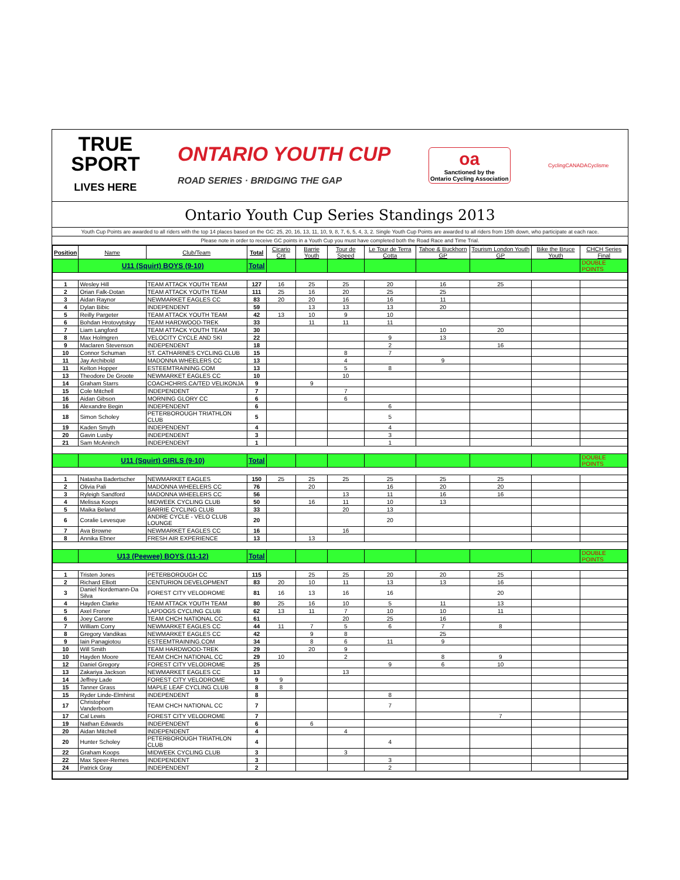TRUE
SPORT
LIVES HERE
ONTARIO YOUTH CUP
ROAD SERIES · BRIDGING THE GAP
oa
Sanctioned by the
Ontario Cycling Association
CyclingCANADACyclisme
Ontario Youth Cup Series Standings 2013
Youth Cup Points are awarded to all riders with the top 14 places based on the GC: 25, 20, 16, 13, 11, 10, 9, 8, 7, 6, 5, 4, 3, 2. Single Youth Cup Points are awarded to all riders from 15th down, who participate at each race.
Please note in order to receive GC points in a Youth Cup you must have completed both the Road Race and Time Trial.
| Position | Name | Club/Team | Total | Cicario Crit | Barrie Youth | Tour de Speed | Le Tour de Terra Cotta | Tahoe & Buckhorn GP | Tourism London Youth GP | Bike the Bruce Youth | CHCH Series Final |
| --- | --- | --- | --- | --- | --- | --- | --- | --- | --- | --- | --- |
| | U11 (Squirt) BOYS (9-10) | | Total | | | | | | | | DOUBLE POINTS |
| 1 | Wesley Hill | TEAM ATTACK YOUTH TEAM | 127 | 16 | 25 | 25 | 20 | 16 | 25 | | |
| 2 | Orian Falk-Dotan | TEAM ATTACK YOUTH TEAM | 111 | 25 | 16 | 20 | 25 | 25 | | | |
| 3 | Aidan Raynor | NEWMARKET EAGLES CC | 83 | 20 | 20 | 16 | 16 | 11 | | | |
| 4 | Dylan Bibic | INDEPENDENT | 59 | | 13 | 13 | 13 | 20 | | | |
| 5 | Reilly Pargeter | TEAM ATTACK YOUTH TEAM | 42 | 13 | 10 | 9 | 10 | | | | |
| 6 | Bohdan Hrotovytskyy | TEAM HARDWOOD-TREK | 33 | | 11 | 11 | 11 | | | | |
| 7 | Liam Langford | TEAM ATTACK YOUTH TEAM | 30 | | | | | 10 | 20 | | |
| 8 | Max Holmgren | VELOCITY CYCLE AND SKI | 22 | | | | 9 | 13 | | | |
| 9 | Maclaren Stevenson | INDEPENDENT | 18 | | | | 2 | | 16 | | |
| 10 | Connor Schuman | ST. CATHARINES CYCLING CLUB | 15 | | | 8 | 7 | | | | |
| 11 | Jay Archibold | MADONNA WHEELERS CC | 13 | | | 4 | | 9 | | | |
| 11 | Kelton Hopper | ESTEEMTRAINING.COM | 13 | | | 5 | 8 | | | | |
| 13 | Theodore De Groote | NEWMARKET EAGLES CC | 10 | | | 10 | | | | | |
| 14 | Graham Starrs | COACHCHRIS.CA/TED VELIKONJA | 9 | | 9 | | | | | | |
| 15 | Cole Mitchell | INDEPENDENT | 7 | | | 7 | | | | | |
| 16 | Aidan Gibson | MORNING GLORY CC | 6 | | | 6 | | | | | |
| 16 | Alexandre Begin | INDEPENDENT | 6 | | | | 6 | | | | |
| 18 | Simon Scholey | PETERBOROUGH TRIATHLON CLUB | 5 | | | | 5 | | | | |
| 19 | Kaden Smyth | INDEPENDENT | 4 | | | | 4 | | | | |
| 20 | Gavin Lusby | INDEPENDENT | 3 | | | | 3 | | | | |
| 21 | Sam McAninch | INDEPENDENT | 1 | | | | 1 | | | | |
| | U11 (Squirt) GIRLS (9-10) | | Total | | | | | | | | DOUBLE POINTS |
| 1 | Natasha Badertscher | NEWMARKET EAGLES | 150 | 25 | 25 | 25 | 25 | 25 | 25 | | |
| 2 | Olivia Pali | MADONNA WHEELERS CC | 76 | | 20 | | 16 | 20 | 20 | | |
| 3 | Ryleigh Sandford | MADONNA WHEELERS CC | 56 | | | 13 | 11 | 16 | 16 | | |
| 4 | Melissa Koops | MIDWEEK CYCLING CLUB | 50 | | 16 | 11 | 10 | 13 | | | |
| 5 | Maika Beland | BARRIE CYCLING CLUB | 33 | | | 20 | 13 | | | | |
| 6 | Coralie Levesque | ANDRE CYCLE - VELO CLUB LOUNGE | 20 | | | | 20 | | | | |
| 7 | Ava Browne | NEWMARKET EAGLES CC | 16 | | | 16 | | | | | |
| 8 | Annika Ebner | FRESH AIR EXPERIENCE | 13 | | 13 | | | | | | |
| | U13 (Peewee) BOYS (11-12) | | Total | | | | | | | | DOUBLE POINTS |
| 1 | Tristen Jones | PETERBOROUGH CC | 115 | | 25 | 25 | 20 | 20 | 25 | | |
| 2 | Richard Elliott | CENTURION DEVELOPMENT | 83 | 20 | 10 | 11 | 13 | 13 | 16 | | |
| 3 | Daniel Nordemann-Da Silva | FOREST CITY VELODROME | 81 | 16 | 13 | 16 | 16 | | 20 | | |
| 4 | Hayden Clarke | TEAM ATTACK YOUTH TEAM | 80 | 25 | 16 | 10 | 5 | 11 | 13 | | |
| 5 | Axel Froner | LAPDOGS CYCLING CLUB | 62 | 13 | 11 | 7 | 10 | 10 | 11 | | |
| 6 | Joey Carone | TEAM CHCH NATIONAL CC | 61 | | | 20 | 25 | 16 | | | |
| 7 | William Corry | NEWMARKET EAGLES CC | 44 | 11 | 7 | 5 | 6 | 7 | 8 | | |
| 8 | Gregory Vandikas | NEWMARKET EAGLES CC | 42 | | 9 | 8 | | 25 | | | |
| 9 | Iain Panagiotou | ESTEEMTRAINING.COM | 34 | | 8 | 6 | 11 | 9 | | | |
| 10 | Will Smith | TEAM HARDWOOD-TREK | 29 | | 20 | 9 | | | | | |
| 10 | Hayden Moore | TEAM CHCH NATIONAL CC | 29 | 10 | | 2 | | 8 | 9 | | |
| 12 | Daniel Gregory | FOREST CITY VELODROME | 25 | | | | 9 | 6 | 10 | | |
| 13 | Zakariya Jackson | NEWMARKET EAGLES CC | 13 | | | 13 | | | | | |
| 14 | Jeffrey Lade | FOREST CITY VELODROME | 9 | 9 | | | | | | | |
| 15 | Tanner Grass | MAPLE LEAF CYCLING CLUB | 8 | 8 | | | | | | | |
| 15 | Ryder Linde-Elmhirst | INDEPENDENT | 8 | | | | 8 | | | | |
| 17 | Christopher Vanderboom | TEAM CHCH NATIONAL CC | 7 | | | | 7 | | | | |
| 17 | Cal Lewis | FOREST CITY VELODROME | 7 | | | | | | 7 | | |
| 19 | Nathan Edwards | INDEPENDENT | 6 | | 6 | | | | | | |
| 20 | Aidan Mitchell | INDEPENDENT | 4 | | | 4 | | | | | |
| 20 | Hunter Scholey | PETERBOROUGH TRIATHLON CLUB | 4 | | | | 4 | | | | |
| 22 | Graham Koops | MIDWEEK CYCLING CLUB | 3 | | | 3 | | | | | |
| 22 | Max Speer-Remes | INDEPENDENT | 3 | | | | 3 | | | | |
| 24 | Patrick Gray | INDEPENDENT | 2 | | | | 2 | | | | |